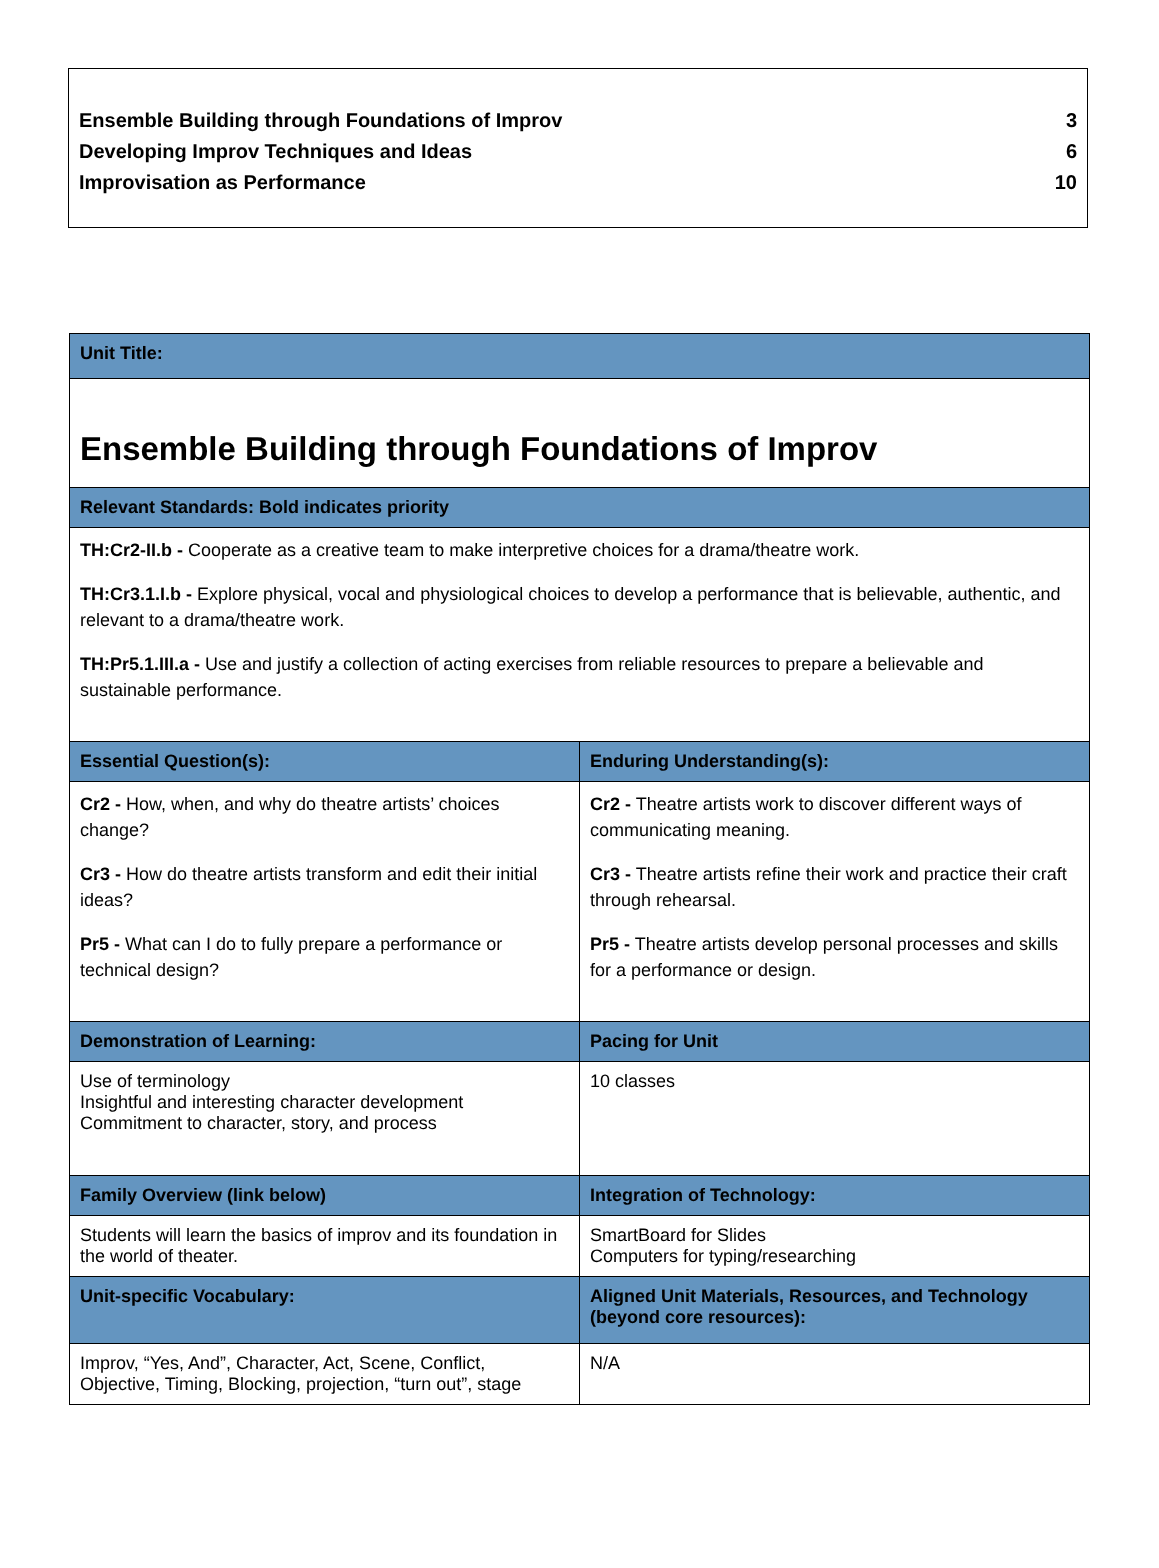Ensemble Building through Foundations of Improv 3
Developing Improv Techniques and Ideas 6
Improvisation as Performance 10
| Unit Title: | |
| --- | --- |
| Ensemble Building through Foundations of Improv | |
| Relevant Standards: Bold indicates priority | |
| TH:Cr2-II.b - Cooperate as a creative team to make interpretive choices for a drama/theatre work. TH:Cr3.1.I.b - Explore physical, vocal and physiological choices to develop a performance that is believable, authentic, and relevant to a drama/theatre work. TH:Pr5.1.III.a - Use and justify a collection of acting exercises from reliable resources to prepare a believable and sustainable performance. | |
| Essential Question(s): | Enduring Understanding(s): |
| Cr2 - How, when, and why do theatre artists’ choices change? Cr3 - How do theatre artists transform and edit their initial ideas? Pr5 - What can I do to fully prepare a performance or technical design? | Cr2 - Theatre artists work to discover different ways of communicating meaning. Cr3 - Theatre artists refine their work and practice their craft through rehearsal. Pr5 - Theatre artists develop personal processes and skills for a performance or design. |
| Demonstration of Learning: | Pacing for Unit |
| Use of terminology Insightful and interesting character development Commitment to character, story, and process | 10 classes |
| Family Overview (link below) | Integration of Technology: |
| Students will learn the basics of improv and its foundation in the world of theater. | SmartBoard for Slides Computers for typing/researching |
| Unit-specific Vocabulary: | Aligned Unit Materials, Resources, and Technology (beyond core resources): |
| Improv, “Yes, And”, Character, Act, Scene, Conflict, Objective, Timing, Blocking, projection, “turn out”, stage | N/A |